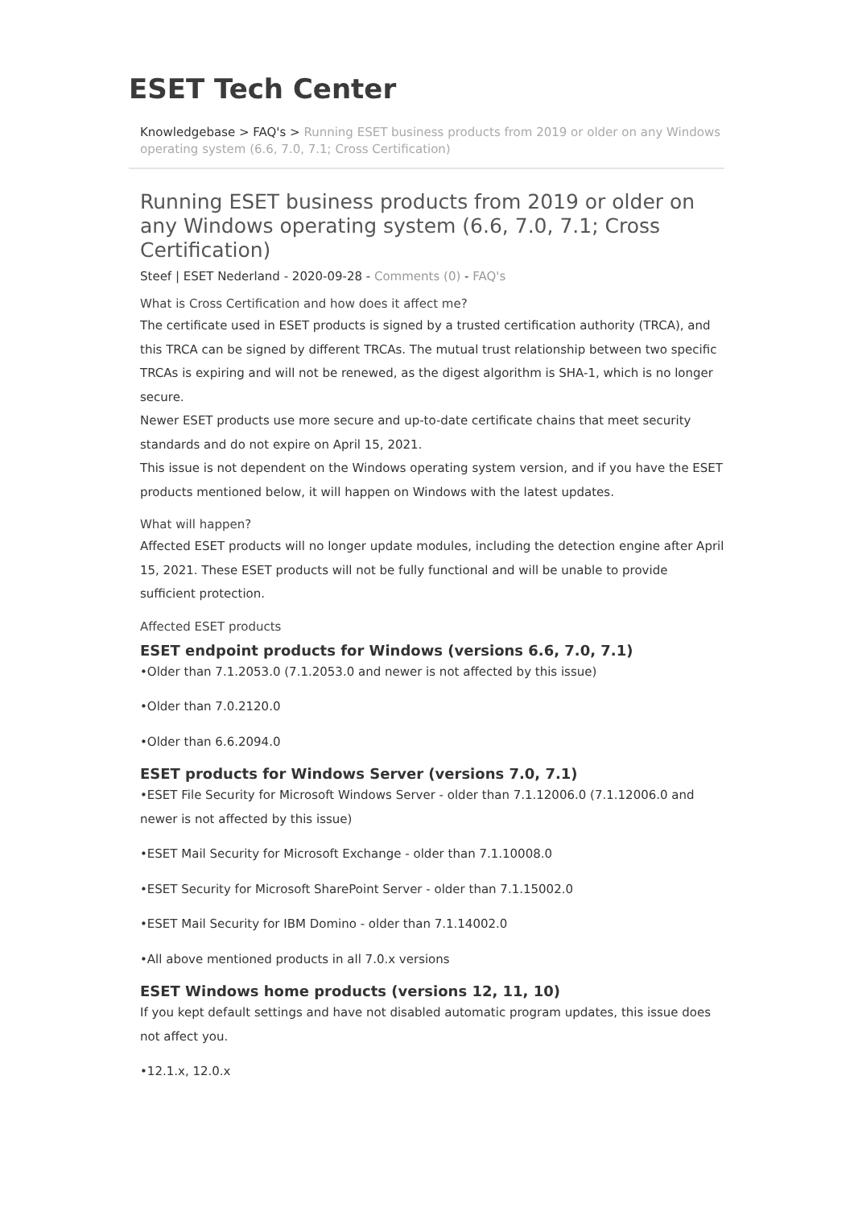ESET Tech Center
Knowledgebase > FAQ's > Running ESET business products from 2019 or older on any Windows operating system (6.6, 7.0, 7.1; Cross Certification)
Running ESET business products from 2019 or older on any Windows operating system (6.6, 7.0, 7.1; Cross Certification)
Steef | ESET Nederland - 2020-09-28 - Comments (0) - FAQ's
What is Cross Certification and how does it affect me?
The certificate used in ESET products is signed by a trusted certification authority (TRCA), and this TRCA can be signed by different TRCAs. The mutual trust relationship between two specific TRCAs is expiring and will not be renewed, as the digest algorithm is SHA-1, which is no longer secure.
Newer ESET products use more secure and up-to-date certificate chains that meet security standards and do not expire on April 15, 2021.
This issue is not dependent on the Windows operating system version, and if you have the ESET products mentioned below, it will happen on Windows with the latest updates.
What will happen?
Affected ESET products will no longer update modules, including the detection engine after April 15, 2021. These ESET products will not be fully functional and will be unable to provide sufficient protection.
Affected ESET products
ESET endpoint products for Windows (versions 6.6, 7.0, 7.1)
•Older than 7.1.2053.0 (7.1.2053.0 and newer is not affected by this issue)
•Older than 7.0.2120.0
•Older than 6.6.2094.0
ESET products for Windows Server (versions 7.0, 7.1)
•ESET File Security for Microsoft Windows Server - older than 7.1.12006.0 (7.1.12006.0 and newer is not affected by this issue)
•ESET Mail Security for Microsoft Exchange - older than 7.1.10008.0
•ESET Security for Microsoft SharePoint Server - older than 7.1.15002.0
•ESET Mail Security for IBM Domino - older than 7.1.14002.0
•All above mentioned products in all 7.0.x versions
ESET Windows home products (versions 12, 11, 10)
If you kept default settings and have not disabled automatic program updates, this issue does not affect you.
•12.1.x, 12.0.x